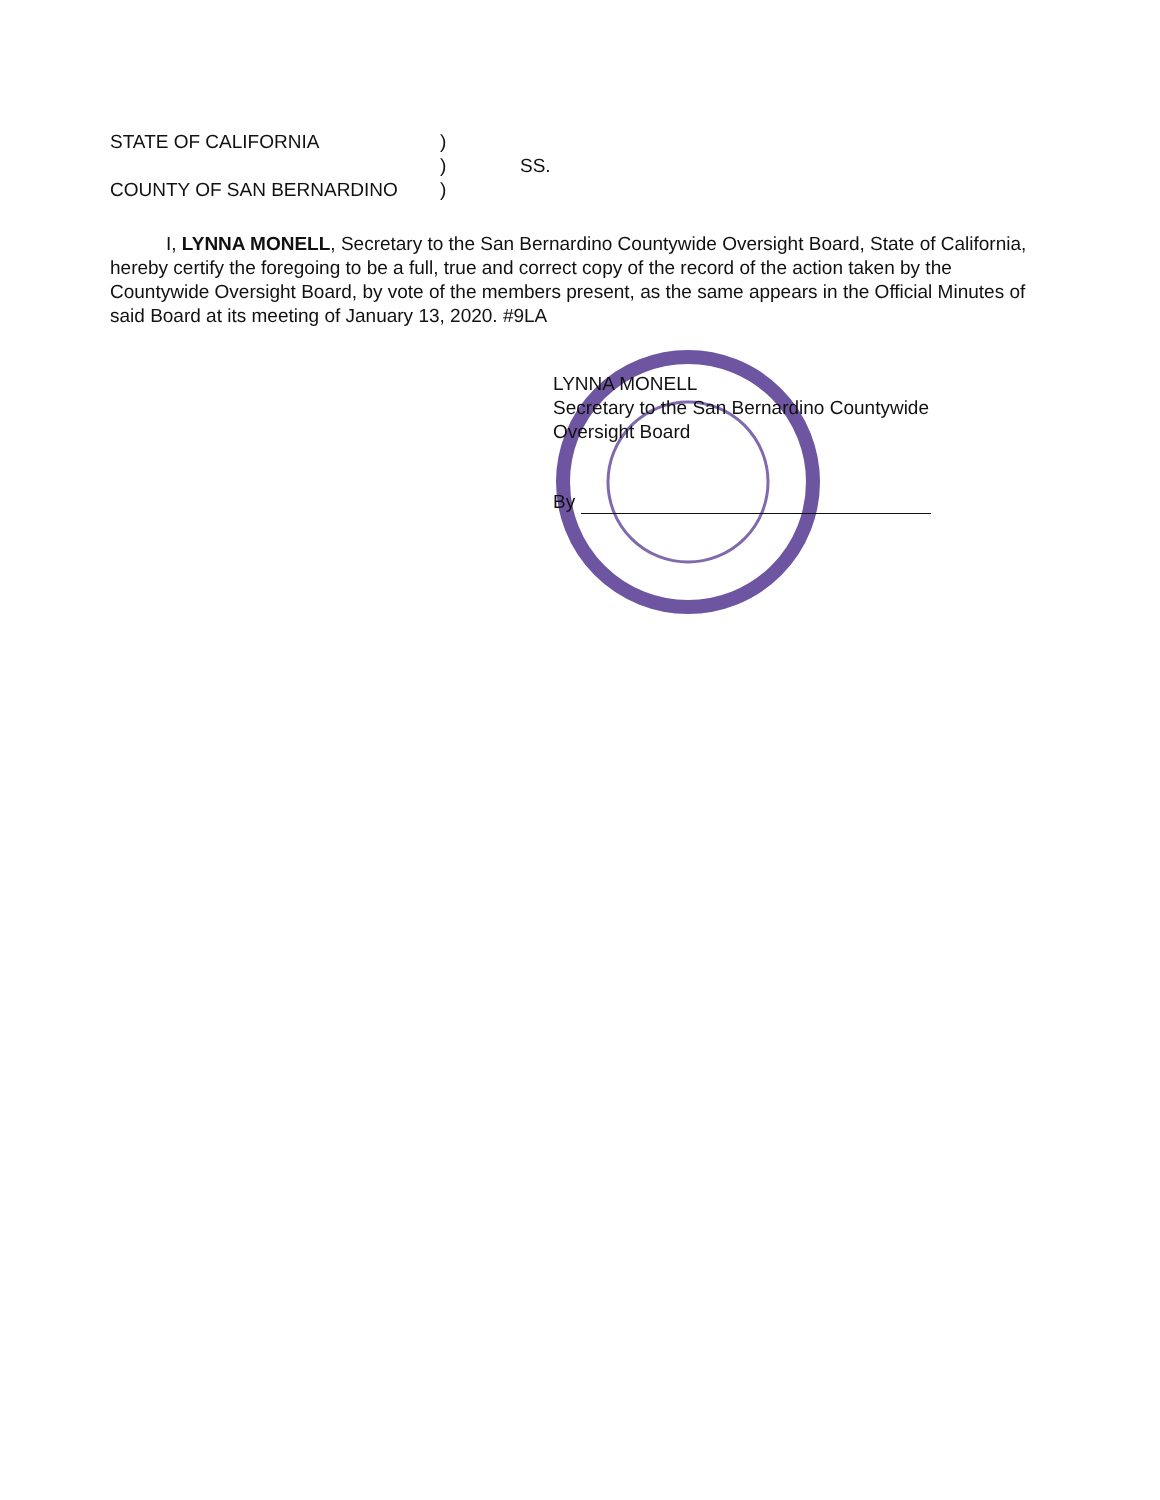STATE OF CALIFORNIA)
) SS.
COUNTY OF SAN BERNARDINO)
I, LYNNA MONELL, Secretary to the San Bernardino Countywide Oversight Board, State of California, hereby certify the foregoing to be a full, true and correct copy of the record of the action taken by the Countywide Oversight Board, by vote of the members present, as the same appears in the Official Minutes of said Board at its meeting of January 13, 2020. #9LA
LYNNA MONELL
Secretary to the San Bernardino Countywide
Oversight Board
By